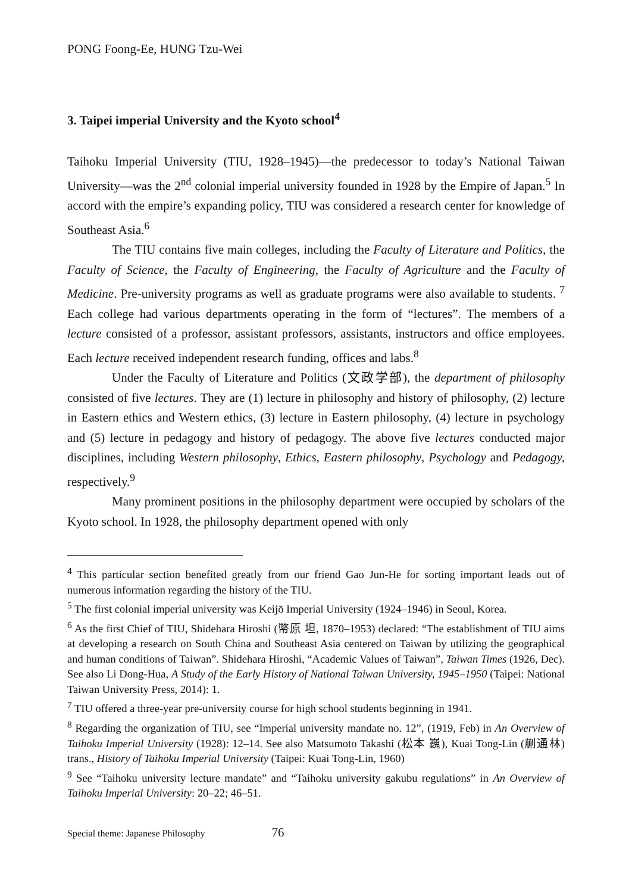PONG Foong-Ee, HUNG Tzu-Wei
3. Taipei imperial University and the Kyoto school<sup>4</sup>
Taihoku Imperial University (TIU, 1928–1945)—the predecessor to today’s National Taiwan University—was the 2<sup>nd</sup> colonial imperial university founded in 1928 by the Empire of Japan.<sup>5</sup> In accord with the empire’s expanding policy, TIU was considered a research center for knowledge of Southeast Asia.<sup>6</sup>
The TIU contains five main colleges, including the Faculty of Literature and Politics, the Faculty of Science, the Faculty of Engineering, the Faculty of Agriculture and the Faculty of Medicine. Pre-university programs as well as graduate programs were also available to students. <sup>7</sup> Each college had various departments operating in the form of “lectures”. The members of a lecture consisted of a professor, assistant professors, assistants, instructors and office employees. Each lecture received independent research funding, offices and labs.<sup>8</sup>
Under the Faculty of Literature and Politics (文政学部), the department of philosophy consisted of five lectures. They are (1) lecture in philosophy and history of philosophy, (2) lecture in Eastern ethics and Western ethics, (3) lecture in Eastern philosophy, (4) lecture in psychology and (5) lecture in pedagogy and history of pedagogy. The above five lectures conducted major disciplines, including Western philosophy, Ethics, Eastern philosophy, Psychology and Pedagogy, respectively.<sup>9</sup>
Many prominent positions in the philosophy department were occupied by scholars of the Kyoto school. In 1928, the philosophy department opened with only
<sup>4</sup> This particular section benefited greatly from our friend Gao Jun-He for sorting important leads out of numerous information regarding the history of the TIU.
<sup>5</sup> The first colonial imperial university was Keijō Imperial University (1924–1946) in Seoul, Korea.
<sup>6</sup> As the first Chief of TIU, Shidehara Hiroshi (幣原 坦, 1870–1953) declared: “The establishment of TIU aims at developing a research on South China and Southeast Asia centered on Taiwan by utilizing the geographical and human conditions of Taiwan”. Shidehara Hiroshi, “Academic Values of Taiwan”, Taiwan Times (1926, Dec). See also Li Dong-Hua, A Study of the Early History of National Taiwan University, 1945–1950 (Taipei: National Taiwan University Press, 2014): 1.
<sup>7</sup> TIU offered a three-year pre-university course for high school students beginning in 1941.
<sup>8</sup> Regarding the organization of TIU, see “Imperial university mandate no. 12”, (1919, Feb) in An Overview of Taihoku Imperial University (1928): 12–14. See also Matsumoto Takashi (松本 巍), Kuai Tong-Lin (蒯通林) trans., History of Taihoku Imperial University (Taipei: Kuai Tong-Lin, 1960)
<sup>9</sup> See “Taihoku university lecture mandate” and “Taihoku university gakubu regulations” in An Overview of Taihoku Imperial University: 20–22; 46–51.
Special theme: Japanese Philosophy 76